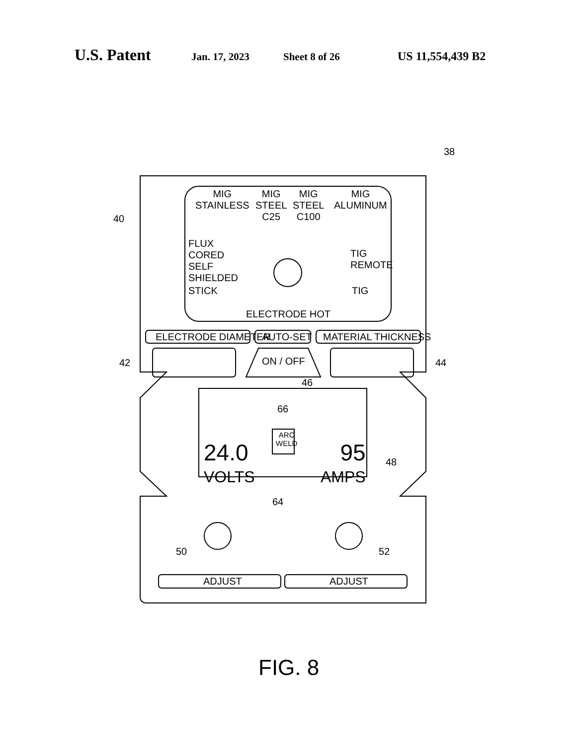U.S. Patent
Jan. 17, 2023 Sheet 8 of 26 US 11,554,439 B2
38
40
42 44
46
48
66
64
50 52
MIG
STAINLESS
MIG
STEEL
C25
MIG
STEEL
C100
MIG
ALUMINUM
FLUX
CORED
SELF
SHIELDED
TIG
REMOTE
STICK TIG
ELECTRODE HOT
ELECTRODE DIAMETER AUTO-SET MATERIAL THICKNESS
ON / OFF
ARC
WELD
24.0
VOLTS
95
AMPS
ADJUST ADJUST
FIG. 8